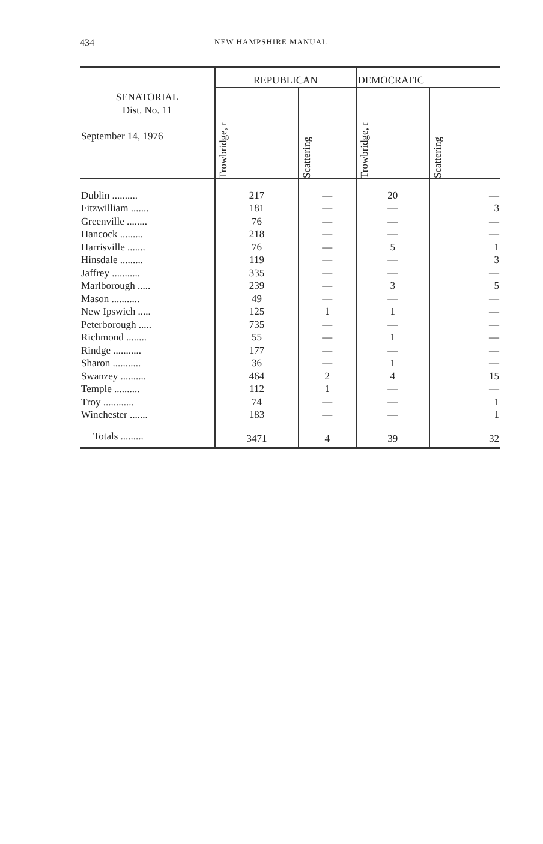434 NEW HAMPSHIRE MANUAL
| SENATORIAL Dist. No. 11 September 14, 1976 | REPUBLICAN | | DEMOCRATIC | |
| --- | --- | --- | --- | --- |
| | Trowbridge, r | Scattering | Trowbridge, r | Scattering |
| Dublin .......... | 217 | — | 20 | — |
| Fitzwilliam ....... | 181 | — | — | 3 |
| Greenville ........ | 76 | — | — | — |
| Hancock ......... | 218 | — | — | — |
| Harrisville ....... | 76 | — | 5 | 1 |
| Hinsdale ......... | 119 | — | — | 3 |
| Jaffrey ........... | 335 | — | — | — |
| Marlborough ..... | 239 | — | 3 | 5 |
| Mason ........... | 49 | — | — | — |
| New Ipswich ..... | 125 | 1 | 1 | — |
| Peterborough ..... | 735 | — | — | — |
| Richmond ........ | 55 | — | 1 | — |
| Rindge ........... | 177 | — | — | — |
| Sharon ........... | 36 | — | 1 | — |
| Swanzey .......... | 464 | 2 | 4 | 15 |
| Temple .......... | 112 | 1 | — | — |
| Troy ............ | 74 | — | — | 1 |
| Winchester ....... | 183 | — | — | 1 |
| Totals ......... | 3471 | 4 | 39 | 32 |